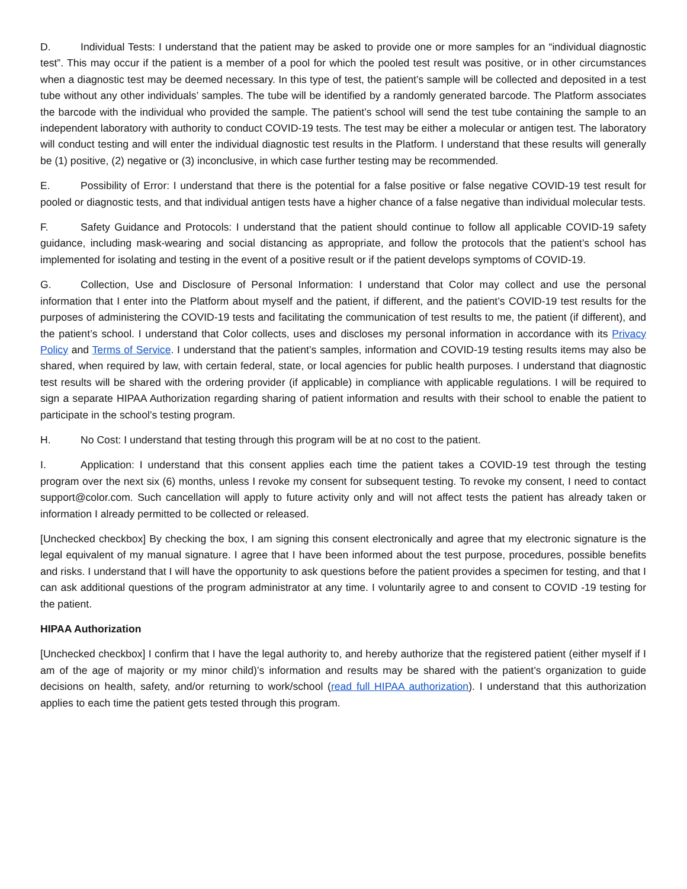D. Individual Tests: I understand that the patient may be asked to provide one or more samples for an “individual diagnostic test”. This may occur if the patient is a member of a pool for which the pooled test result was positive, or in other circumstances when a diagnostic test may be deemed necessary. In this type of test, the patient’s sample will be collected and deposited in a test tube without any other individuals’ samples. The tube will be identified by a randomly generated barcode. The Platform associates the barcode with the individual who provided the sample. The patient’s school will send the test tube containing the sample to an independent laboratory with authority to conduct COVID-19 tests. The test may be either a molecular or antigen test. The laboratory will conduct testing and will enter the individual diagnostic test results in the Platform. I understand that these results will generally be (1) positive, (2) negative or (3) inconclusive, in which case further testing may be recommended.
E. Possibility of Error: I understand that there is the potential for a false positive or false negative COVID-19 test result for pooled or diagnostic tests, and that individual antigen tests have a higher chance of a false negative than individual molecular tests.
F. Safety Guidance and Protocols: I understand that the patient should continue to follow all applicable COVID-19 safety guidance, including mask-wearing and social distancing as appropriate, and follow the protocols that the patient’s school has implemented for isolating and testing in the event of a positive result or if the patient develops symptoms of COVID-19.
G. Collection, Use and Disclosure of Personal Information: I understand that Color may collect and use the personal information that I enter into the Platform about myself and the patient, if different, and the patient’s COVID-19 test results for the purposes of administering the COVID-19 tests and facilitating the communication of test results to me, the patient (if different), and the patient’s school. I understand that Color collects, uses and discloses my personal information in accordance with its Privacy Policy and Terms of Service. I understand that the patient’s samples, information and COVID-19 testing results items may also be shared, when required by law, with certain federal, state, or local agencies for public health purposes. I understand that diagnostic test results will be shared with the ordering provider (if applicable) in compliance with applicable regulations. I will be required to sign a separate HIPAA Authorization regarding sharing of patient information and results with their school to enable the patient to participate in the school’s testing program.
H. No Cost: I understand that testing through this program will be at no cost to the patient.
I. Application: I understand that this consent applies each time the patient takes a COVID-19 test through the testing program over the next six (6) months, unless I revoke my consent for subsequent testing. To revoke my consent, I need to contact support@color.com. Such cancellation will apply to future activity only and will not affect tests the patient has already taken or information I already permitted to be collected or released.
[Unchecked checkbox] By checking the box, I am signing this consent electronically and agree that my electronic signature is the legal equivalent of my manual signature. I agree that I have been informed about the test purpose, procedures, possible benefits and risks. I understand that I will have the opportunity to ask questions before the patient provides a specimen for testing, and that I can ask additional questions of the program administrator at any time. I voluntarily agree to and consent to COVID -19 testing for the patient.
HIPAA Authorization
[Unchecked checkbox] I confirm that I have the legal authority to, and hereby authorize that the registered patient (either myself if I am of the age of majority or my minor child)’s information and results may be shared with the patient’s organization to guide decisions on health, safety, and/or returning to work/school (read full HIPAA authorization). I understand that this authorization applies to each time the patient gets tested through this program.